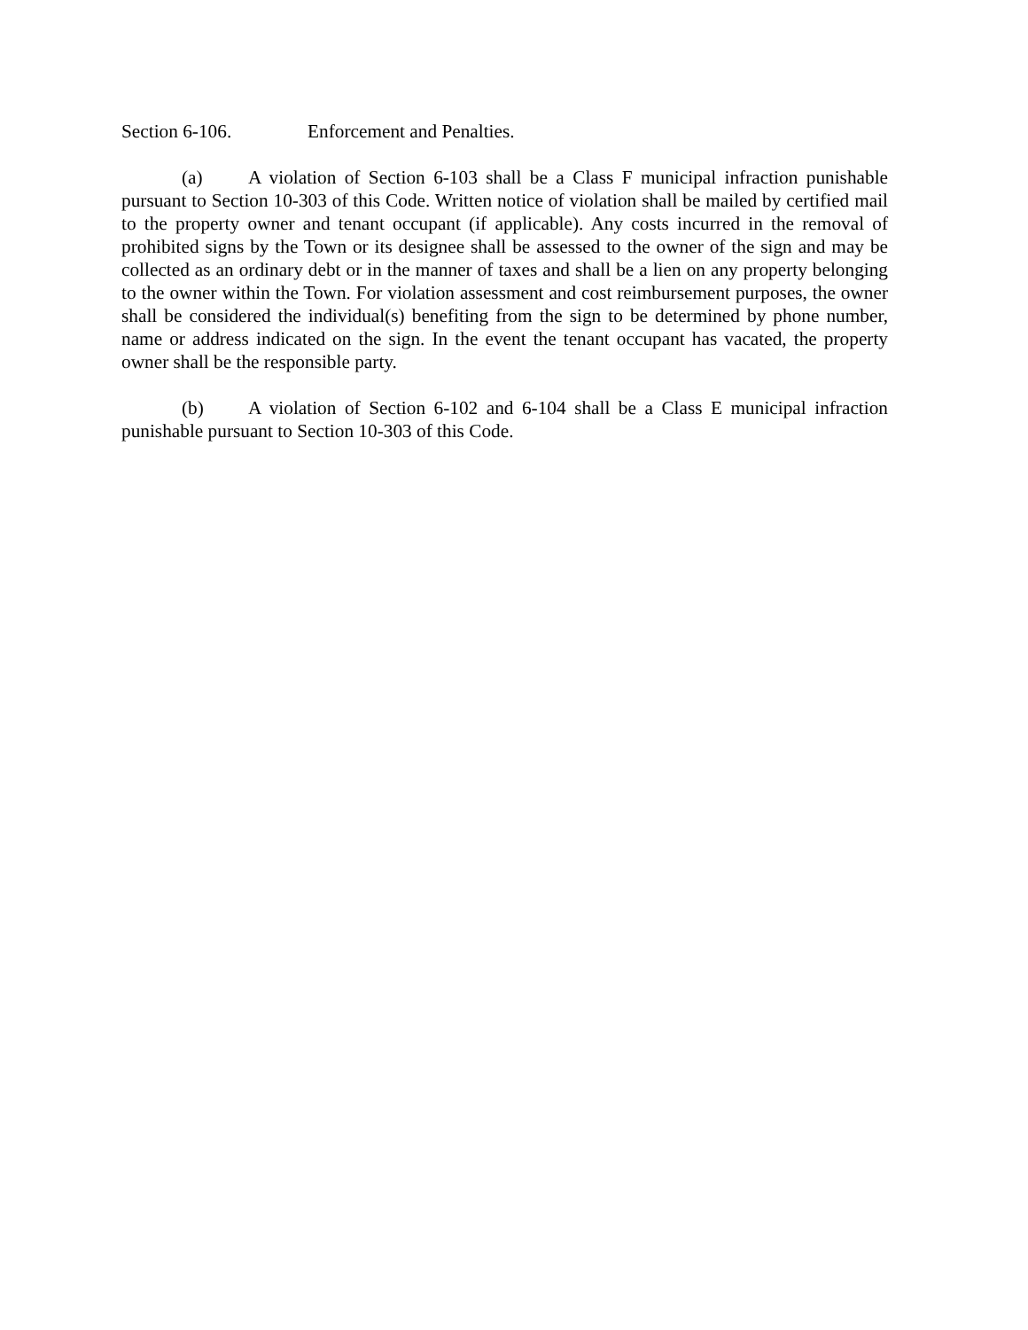Section 6-106. Enforcement and Penalties.
(a) A violation of Section 6-103 shall be a Class F municipal infraction punishable pursuant to Section 10-303 of this Code. Written notice of violation shall be mailed by certified mail to the property owner and tenant occupant (if applicable). Any costs incurred in the removal of prohibited signs by the Town or its designee shall be assessed to the owner of the sign and may be collected as an ordinary debt or in the manner of taxes and shall be a lien on any property belonging to the owner within the Town. For violation assessment and cost reimbursement purposes, the owner shall be considered the individual(s) benefiting from the sign to be determined by phone number, name or address indicated on the sign. In the event the tenant occupant has vacated, the property owner shall be the responsible party.
(b) A violation of Section 6-102 and 6-104 shall be a Class E municipal infraction punishable pursuant to Section 10-303 of this Code.